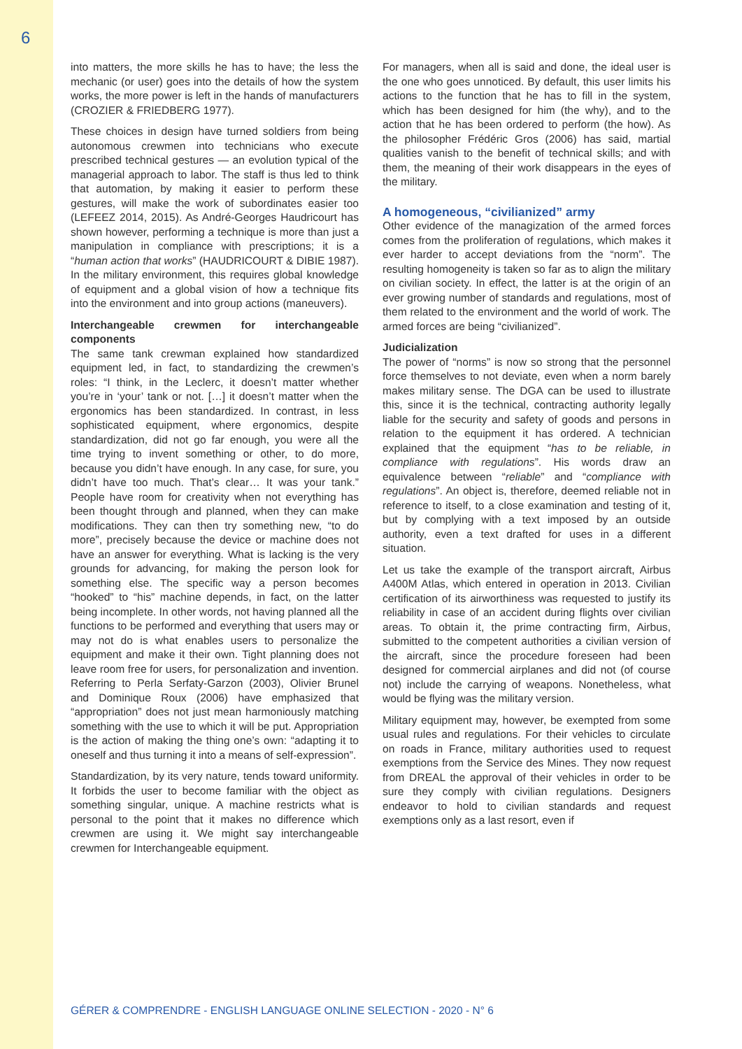6
into matters, the more skills he has to have; the less the mechanic (or user) goes into the details of how the system works, the more power is left in the hands of manufacturers (CROZIER & FRIEDBERG 1977).
These choices in design have turned soldiers from being autonomous crewmen into technicians who execute prescribed technical gestures — an evolution typical of the managerial approach to labor. The staff is thus led to think that automation, by making it easier to perform these gestures, will make the work of subordinates easier too (LEFEEZ 2014, 2015). As André-Georges Haudricourt has shown however, performing a technique is more than just a manipulation in compliance with prescriptions; it is a “human action that works” (HAUDRICOURT & DIBIE 1987). In the military environment, this requires global knowledge of equipment and a global vision of how a technique fits into the environment and into group actions (maneuvers).
Interchangeable crewmen for interchangeable components
The same tank crewman explained how standardized equipment led, in fact, to standardizing the crewmen’s roles: “I think, in the Leclerc, it doesn’t matter whether you’re in ‘your’ tank or not. […] it doesn’t matter when the ergonomics has been standardized. In contrast, in less sophisticated equipment, where ergonomics, despite standardization, did not go far enough, you were all the time trying to invent something or other, to do more, because you didn’t have enough. In any case, for sure, you didn’t have too much. That’s clear… It was your tank.” People have room for creativity when not everything has been thought through and planned, when they can make modifications. They can then try something new, “to do more”, precisely because the device or machine does not have an answer for everything. What is lacking is the very grounds for advancing, for making the person look for something else. The specific way a person becomes “hooked” to “his” machine depends, in fact, on the latter being incomplete. In other words, not having planned all the functions to be performed and everything that users may or may not do is what enables users to personalize the equipment and make it their own. Tight planning does not leave room free for users, for personalization and invention. Referring to Perla Serfaty-Garzon (2003), Olivier Brunel and Dominique Roux (2006) have emphasized that “appropriation” does not just mean harmoniously matching something with the use to which it will be put. Appropriation is the action of making the thing one’s own: “adapting it to oneself and thus turning it into a means of self-expression”.
Standardization, by its very nature, tends toward uniformity. It forbids the user to become familiar with the object as something singular, unique. A machine restricts what is personal to the point that it makes no difference which crewmen are using it. We might say interchangeable crewmen for Interchangeable equipment.
For managers, when all is said and done, the ideal user is the one who goes unnoticed. By default, this user limits his actions to the function that he has to fill in the system, which has been designed for him (the why), and to the action that he has been ordered to perform (the how). As the philosopher Frédéric Gros (2006) has said, martial qualities vanish to the benefit of technical skills; and with them, the meaning of their work disappears in the eyes of the military.
A homogeneous, “civilianized” army
Other evidence of the managization of the armed forces comes from the proliferation of regulations, which makes it ever harder to accept deviations from the “norm”. The resulting homogeneity is taken so far as to align the military on civilian society. In effect, the latter is at the origin of an ever growing number of standards and regulations, most of them related to the environment and the world of work. The armed forces are being “civilianized”.
Judicialization
The power of “norms” is now so strong that the personnel force themselves to not deviate, even when a norm barely makes military sense. The DGA can be used to illustrate this, since it is the technical, contracting authority legally liable for the security and safety of goods and persons in relation to the equipment it has ordered. A technician explained that the equipment “has to be reliable, in compliance with regulations”. His words draw an equivalence between “reliable” and “compliance with regulations”. An object is, therefore, deemed reliable not in reference to itself, to a close examination and testing of it, but by complying with a text imposed by an outside authority, even a text drafted for uses in a different situation.
Let us take the example of the transport aircraft, Airbus A400M Atlas, which entered in operation in 2013. Civilian certification of its airworthiness was requested to justify its reliability in case of an accident during flights over civilian areas. To obtain it, the prime contracting firm, Airbus, submitted to the competent authorities a civilian version of the aircraft, since the procedure foreseen had been designed for commercial airplanes and did not (of course not) include the carrying of weapons. Nonetheless, what would be flying was the military version.
Military equipment may, however, be exempted from some usual rules and regulations. For their vehicles to circulate on roads in France, military authorities used to request exemptions from the Service des Mines. They now request from DREAL the approval of their vehicles in order to be sure they comply with civilian regulations. Designers endeavor to hold to civilian standards and request exemptions only as a last resort, even if
GÉRER & COMPRENDRE - ENGLISH LANGUAGE ONLINE SELECTION - 2020 - N° 6